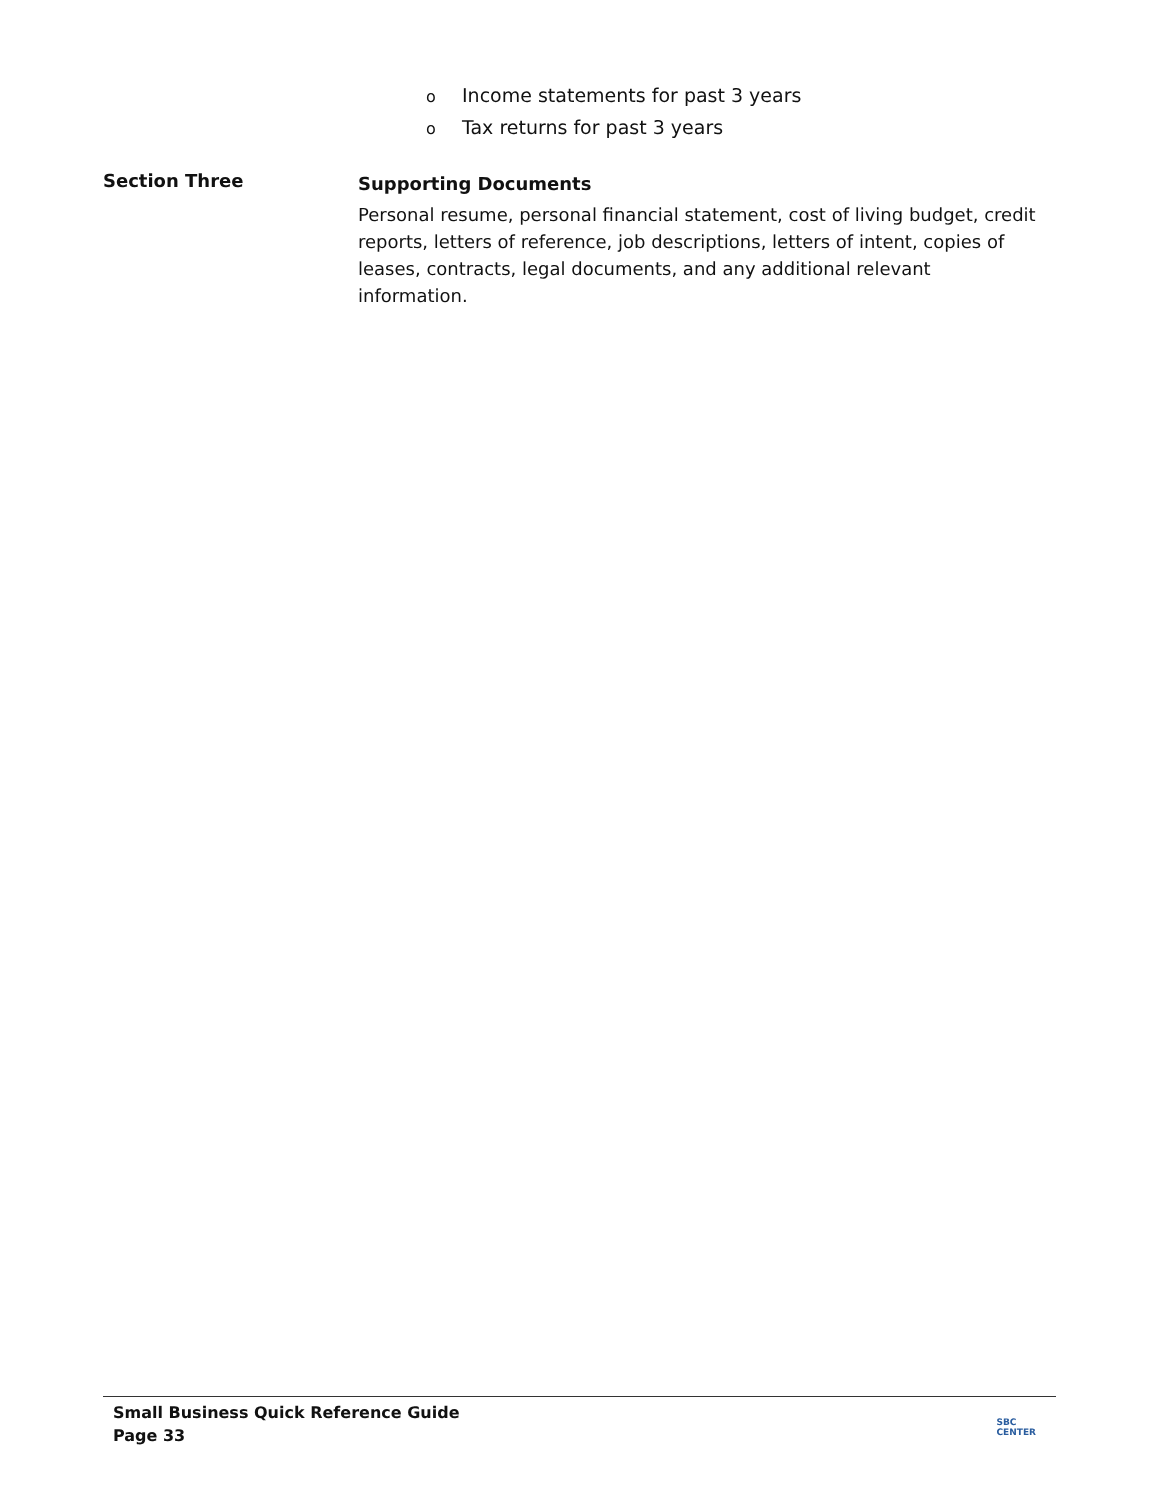o Income statements for past 3 years
o Tax returns for past 3 years
Section Three
Supporting Documents
Personal resume, personal financial statement, cost of living budget, credit reports, letters of reference, job descriptions, letters of intent, copies of leases, contracts, legal documents, and any additional relevant information.
Small Business Quick Reference Guide
Page 33
SBC
CENTER